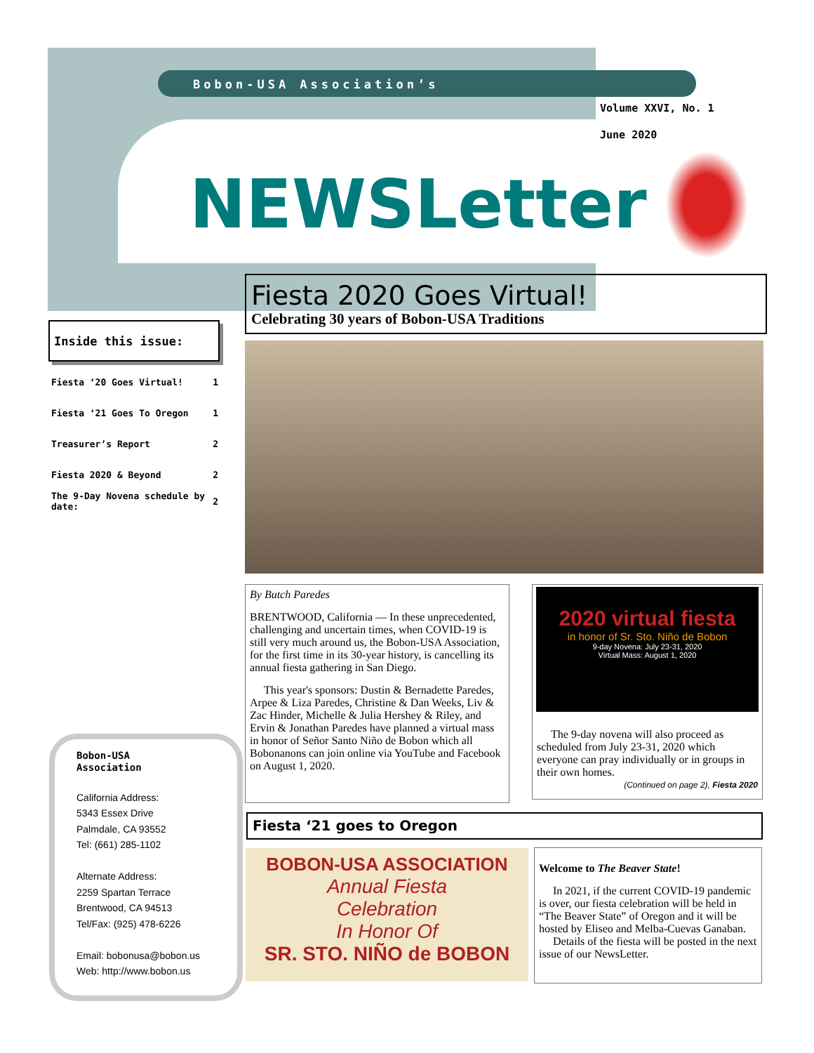Bobon-USA Association’s
Volume XXVI, No. 1
June 2020
NEWSLetter
Inside this issue:
| Fiesta ‘20 Goes Virtual! | 1 |
| Fiesta ‘21 Goes To Oregon | 1 |
| Treasurer’s Report | 2 |
| Fiesta 2020 & Beyond | 2 |
| The 9-Day Novena schedule by date: | 2 |
Bobon-USA
Association
California Address:
5343 Essex Drive
Palmdale, CA 93552
Tel: (661) 285-1102
Alternate Address:
2259 Spartan Terrace
Brentwood, CA 94513
Tel/Fax: (925) 478-6226
Email: bobonusa@bobon.us
Web: http://www.bobon.us
Fiesta 2020 Goes Virtual!
Celebrating 30 years of Bobon-USA Traditions
By Butch Paredes
BRENTWOOD, California — In these unprecedented, challenging and uncertain times, when COVID-19 is still very much around us, the Bobon-USA Association, for the first time in its 30-year history, is cancelling its annual fiesta gathering in San Diego.
This year's sponsors: Dustin & Bernadette Paredes, Arpee & Liza Paredes, Christine & Dan Weeks, Liv & Zac Hinder, Michelle & Julia Hershey & Riley, and Ervin & Jonathan Paredes have planned a virtual mass in honor of Señor Santo Niño de Bobon which all Bobonanons can join online via YouTube and Facebook on August 1, 2020.
2020 virtual fiesta
in honor of Sr. Sto. Niño de Bobon
9-day Novena: July 23-31, 2020
Virtual Mass: August 1, 2020
The 9-day novena will also proceed as scheduled from July 23-31, 2020 which everyone can pray individually or in groups in their own homes.
(Continued on page 2), Fiesta 2020
Fiesta ‘21 goes to Oregon
BOBON-USA ASSOCIATION
Annual Fiesta
Celebration
In Honor Of
SR. STO. NIÑO de BOBON
Welcome to The Beaver State!
In 2021, if the current COVID-19 pandemic is over, our fiesta celebration will be held in “The Beaver State” of Oregon and it will be hosted by Eliseo and Melba-Cuevas Ganaban.
Details of the fiesta will be posted in the next issue of our NewsLetter.